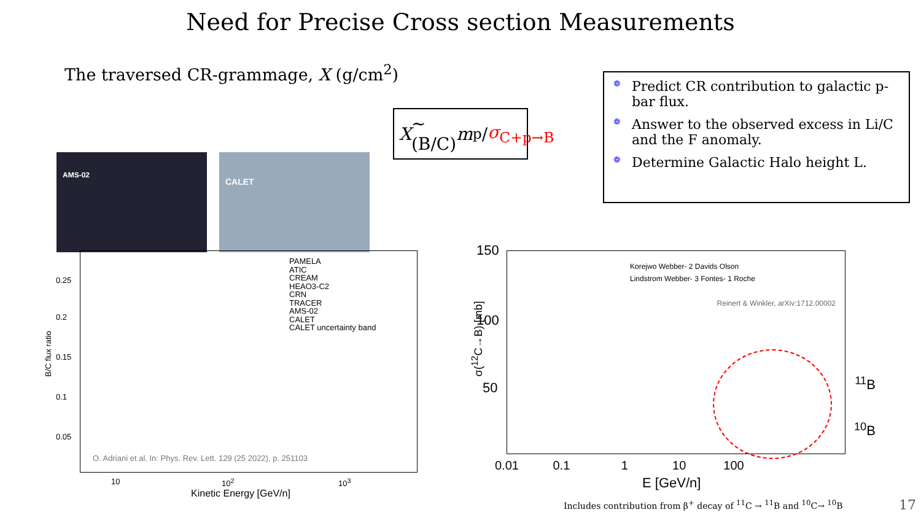Need for Precise Cross section Measurements
The traversed CR-grammage, X (g/cm<sup>2</sup>)
X ~ (B/C) m<sub>p</sub> / σ<sub>C+p→B</sub>
❁ Predict CR contribution to galactic p-bar flux.
❁ Answer to the observed excess in Li/C and the F anomaly.
❁ Determine Galactic Halo height L.
AMS-02 CALET
PAMELA
ATIC
CREAM
HEAO3-C2
CRN
TRACER
AMS-02
CALET
CALET uncertainty band
0.25
0.2
0.15
0.1
0.05
B/C flux ratio
O. Adriani et al. In: Phys. Rev. Lett. 129 (25 2022), p. 251103
10 10<sup>2</sup> 10<sup>3</sup>
Kinetic Energy [GeV/n]
Korejwo Webber- 2 Davids Olson
Lindstrom Webber- 3 Fontes- 1 Roche
Reinert & Winkler, arXiv:1712.00002
150
100
50 <sup>11</sup>B
<sup>10</sup>B
σ(<sup>12</sup>C→B) [mb]
0.01 0.1 1 10 100
E [GeV/n]
Includes contribution from β<sup>+</sup> decay of <sup>11</sup>C → <sup>11</sup>B and <sup>10</sup>C→ <sup>10</sup>B
17